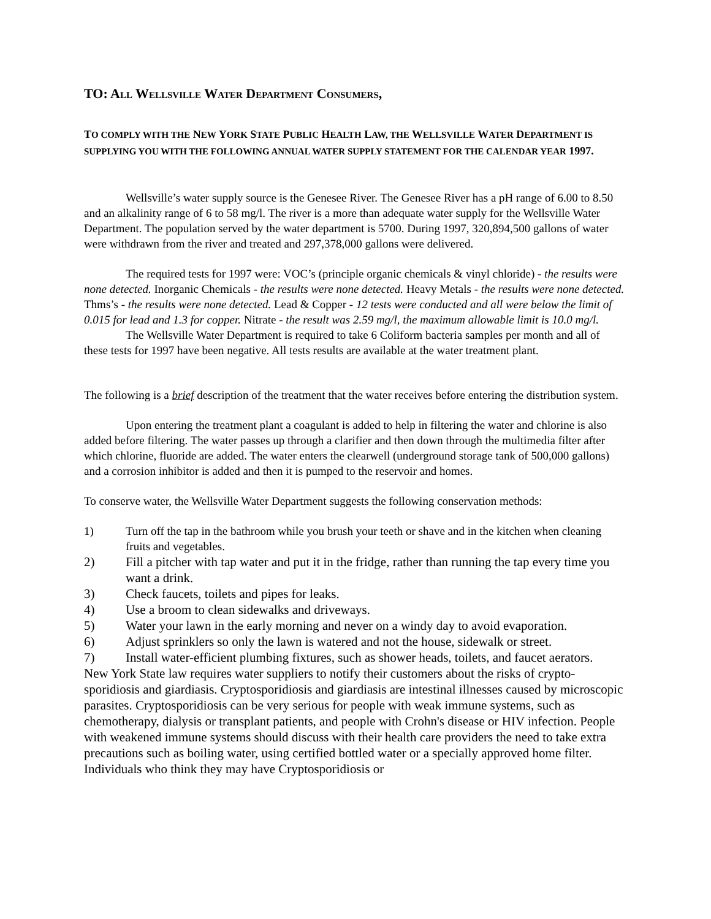TO: ALL WELLSVILLE WATER DEPARTMENT CONSUMERS,
TO COMPLY WITH THE NEW YORK STATE PUBLIC HEALTH LAW, THE WELLSVILLE WATER DEPARTMENT IS SUPPLYING YOU WITH THE FOLLOWING ANNUAL WATER SUPPLY STATEMENT FOR THE CALENDAR YEAR 1997.
Wellsville’s water supply source is the Genesee River. The Genesee River has a pH range of 6.00 to 8.50 and an alkalinity range of 6 to 58 mg/l. The river is a more than adequate water supply for the Wellsville Water Department. The population served by the water department is 5700. During 1997, 320,894,500 gallons of water were withdrawn from the river and treated and 297,378,000 gallons were delivered.
The required tests for 1997 were: VOC’s (principle organic chemicals & vinyl chloride) - the results were none detected. Inorganic Chemicals - the results were none detected. Heavy Metals - the results were none detected. Thms’s - the results were none detected. Lead & Copper - 12 tests were conducted and all were below the limit of 0.015 for lead and 1.3 for copper. Nitrate - the result was 2.59 mg/l, the maximum allowable limit is 10.0 mg/l.
The Wellsville Water Department is required to take 6 Coliform bacteria samples per month and all of these tests for 1997 have been negative. All tests results are available at the water treatment plant.
The following is a brief description of the treatment that the water receives before entering the distribution system.
Upon entering the treatment plant a coagulant is added to help in filtering the water and chlorine is also added before filtering. The water passes up through a clarifier and then down through the multimedia filter after which chlorine, fluoride are added. The water enters the clearwell (underground storage tank of 500,000 gallons) and a corrosion inhibitor is added and then it is pumped to the reservoir and homes.
To conserve water, the Wellsville Water Department suggests the following conservation methods:
1) Turn off the tap in the bathroom while you brush your teeth or shave and in the kitchen when cleaning fruits and vegetables.
2) Fill a pitcher with tap water and put it in the fridge, rather than running the tap every time you want a drink.
3) Check faucets, toilets and pipes for leaks.
4) Use a broom to clean sidewalks and driveways.
5) Water your lawn in the early morning and never on a windy day to avoid evaporation.
6) Adjust sprinklers so only the lawn is watered and not the house, sidewalk or street.
7) Install water-efficient plumbing fixtures, such as shower heads, toilets, and faucet aerators.
New York State law requires water suppliers to notify their customers about the risks of crypto-sporidiosis and giardiasis. Cryptosporidiosis and giardiasis are intestinal illnesses caused by microscopic parasites. Cryptosporidiosis can be very serious for people with weak immune systems, such as chemotherapy, dialysis or transplant patients, and people with Crohn's disease or HIV infection. People with weakened immune systems should discuss with their health care providers the need to take extra precautions such as boiling water, using certified bottled water or a specially approved home filter. Individuals who think they may have Cryptosporidiosis or